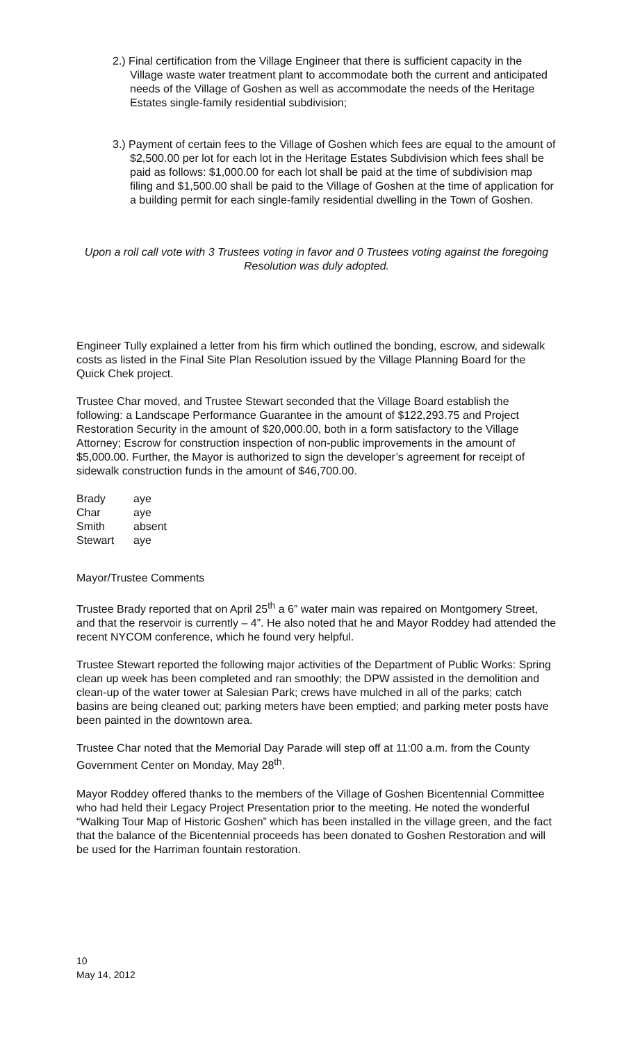2.) Final certification from the Village Engineer that there is sufficient capacity in the Village waste water treatment plant to accommodate both the current and anticipated needs of the Village of Goshen as well as accommodate the needs of the Heritage Estates single-family residential subdivision;
3.) Payment of certain fees to the Village of Goshen which fees are equal to the amount of $2,500.00 per lot for each lot in the Heritage Estates Subdivision which fees shall be paid as follows: $1,000.00 for each lot shall be paid at the time of subdivision map filing and $1,500.00 shall be paid to the Village of Goshen at the time of application for a building permit for each single-family residential dwelling in the Town of Goshen.
Upon a roll call vote with 3 Trustees voting in favor and 0 Trustees voting against the foregoing Resolution was duly adopted.
Engineer Tully explained a letter from his firm which outlined the bonding, escrow, and sidewalk costs as listed in the Final Site Plan Resolution issued by the Village Planning Board for the Quick Chek project.
Trustee Char moved, and Trustee Stewart seconded that the Village Board establish the following: a Landscape Performance Guarantee in the amount of $122,293.75 and Project Restoration Security in the amount of $20,000.00, both in a form satisfactory to the Village Attorney; Escrow for construction inspection of non-public improvements in the amount of $5,000.00. Further, the Mayor is authorized to sign the developer’s agreement for receipt of sidewalk construction funds in the amount of $46,700.00.
| Brady | aye |
| Char | aye |
| Smith | absent |
| Stewart | aye |
Mayor/Trustee Comments
Trustee Brady reported that on April 25<sup>th</sup> a 6” water main was repaired on Montgomery Street, and that the reservoir is currently – 4”. He also noted that he and Mayor Roddey had attended the recent NYCOM conference, which he found very helpful.
Trustee Stewart reported the following major activities of the Department of Public Works: Spring clean up week has been completed and ran smoothly; the DPW assisted in the demolition and clean-up of the water tower at Salesian Park; crews have mulched in all of the parks; catch basins are being cleaned out; parking meters have been emptied; and parking meter posts have been painted in the downtown area.
Trustee Char noted that the Memorial Day Parade will step off at 11:00 a.m. from the County Government Center on Monday, May 28<sup>th</sup>.
Mayor Roddey offered thanks to the members of the Village of Goshen Bicentennial Committee who had held their Legacy Project Presentation prior to the meeting. He noted the wonderful “Walking Tour Map of Historic Goshen” which has been installed in the village green, and the fact that the balance of the Bicentennial proceeds has been donated to Goshen Restoration and will be used for the Harriman fountain restoration.
10
May 14, 2012